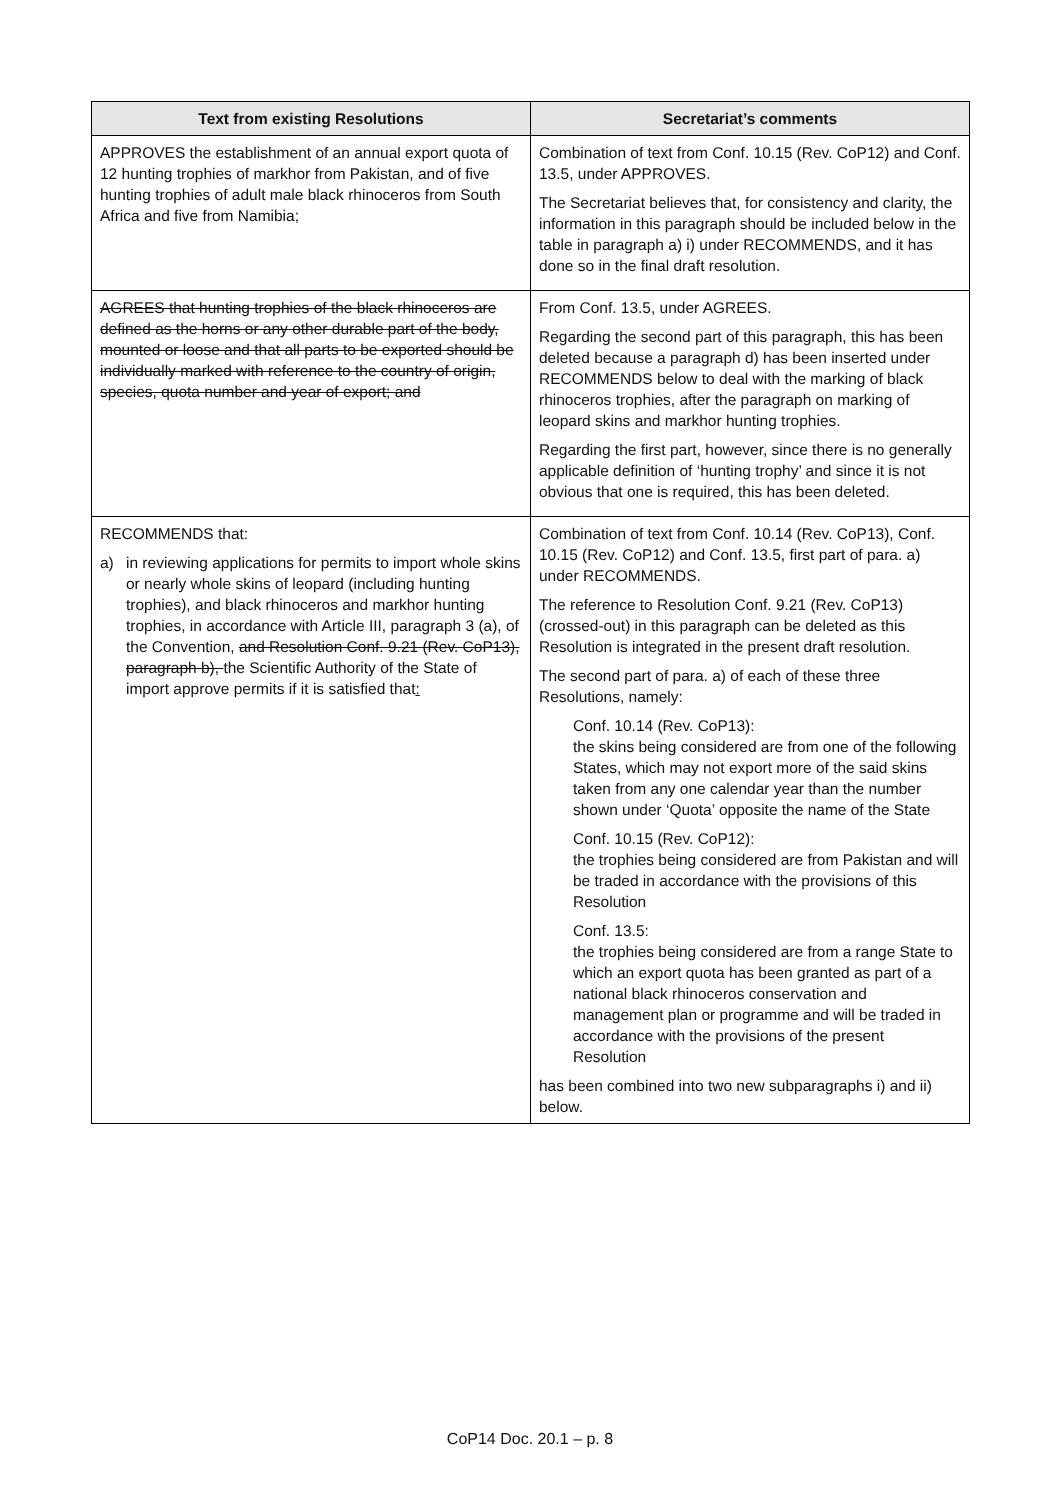| Text from existing Resolutions | Secretariat’s comments |
| --- | --- |
| APPROVES the establishment of an annual export quota of 12 hunting trophies of markhor from Pakistan, and of five hunting trophies of adult male black rhinoceros from South Africa and five from Namibia; | Combination of text from Conf. 10.15 (Rev. CoP12) and Conf. 13.5, under APPROVES. The Secretariat believes that, for consistency and clarity, the information in this paragraph should be included below in the table in paragraph a) i) under RECOMMENDS, and it has done so in the final draft resolution. |
| AGREES that hunting trophies of the black rhinoceros are defined as the horns or any other durable part of the body, mounted or loose and that all parts to be exported should be individually marked with reference to the country of origin, species, quota number and year of export; and | From Conf. 13.5, under AGREES. Regarding the second part of this paragraph, this has been deleted because a paragraph d) has been inserted under RECOMMENDS below to deal with the marking of black rhinoceros trophies, after the paragraph on marking of leopard skins and markhor hunting trophies. Regarding the first part, however, since there is no generally applicable definition of ‘hunting trophy’ and since it is not obvious that one is required, this has been deleted. |
| RECOMMENDS that: a) in reviewing applications for permits to import whole skins or nearly whole skins of leopard (including hunting trophies), and black rhinoceros and markhor hunting trophies, in accordance with Article III, paragraph 3 (a), of the Convention, and Resolution Conf. 9.21 (Rev. CoP13), paragraph b), the Scientific Authority of the State of import approve permits if it is satisfied that : | Combination of text from Conf. 10.14 (Rev. CoP13), Conf. 10.15 (Rev. CoP12) and Conf. 13.5, first part of para. a) under RECOMMENDS. The reference to Resolution Conf. 9.21 (Rev. CoP13) (crossed-out) in this paragraph can be deleted as this Resolution is integrated in the present draft resolution. The second part of para. a) of each of these three Resolutions, namely: Conf. 10.14 (Rev. CoP13): the skins being considered are from one of the following States, which may not export more of the said skins taken from any one calendar year than the number shown under ‘Quota’ opposite the name of the State Conf. 10.15 (Rev. CoP12): the trophies being considered are from Pakistan and will be traded in accordance with the provisions of this Resolution Conf. 13.5: the trophies being considered are from a range State to which an export quota has been granted as part of a national black rhinoceros conservation and management plan or programme and will be traded in accordance with the provisions of the present Resolution has been combined into two new subparagraphs i) and ii) below. |
CoP14 Doc. 20.1 – p. 8